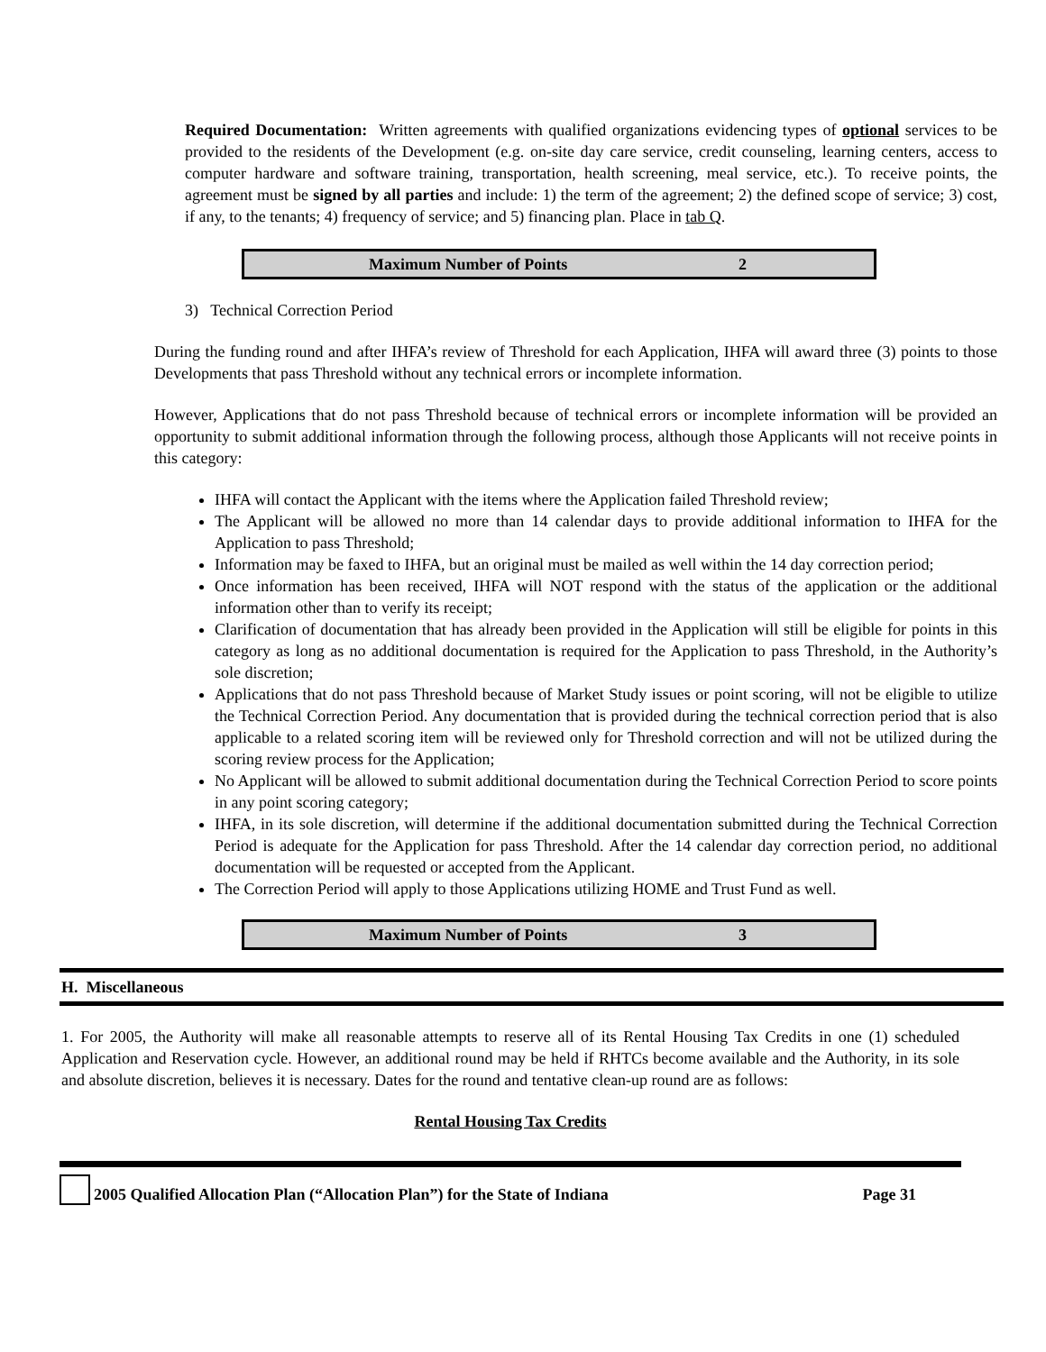Required Documentation: Written agreements with qualified organizations evidencing types of optional services to be provided to the residents of the Development (e.g. on-site day care service, credit counseling, learning centers, access to computer hardware and software training, transportation, health screening, meal service, etc.). To receive points, the agreement must be signed by all parties and include: 1) the term of the agreement; 2) the defined scope of service; 3) cost, if any, to the tenants; 4) frequency of service; and 5) financing plan. Place in tab Q.
Maximum Number of Points 2
3) Technical Correction Period
During the funding round and after IHFA’s review of Threshold for each Application, IHFA will award three (3) points to those Developments that pass Threshold without any technical errors or incomplete information.
However, Applications that do not pass Threshold because of technical errors or incomplete information will be provided an opportunity to submit additional information through the following process, although those Applicants will not receive points in this category:
IHFA will contact the Applicant with the items where the Application failed Threshold review;
The Applicant will be allowed no more than 14 calendar days to provide additional information to IHFA for the Application to pass Threshold;
Information may be faxed to IHFA, but an original must be mailed as well within the 14 day correction period;
Once information has been received, IHFA will NOT respond with the status of the application or the additional information other than to verify its receipt;
Clarification of documentation that has already been provided in the Application will still be eligible for points in this category as long as no additional documentation is required for the Application to pass Threshold, in the Authority’s sole discretion;
Applications that do not pass Threshold because of Market Study issues or point scoring, will not be eligible to utilize the Technical Correction Period. Any documentation that is provided during the technical correction period that is also applicable to a related scoring item will be reviewed only for Threshold correction and will not be utilized during the scoring review process for the Application;
No Applicant will be allowed to submit additional documentation during the Technical Correction Period to score points in any point scoring category;
IHFA, in its sole discretion, will determine if the additional documentation submitted during the Technical Correction Period is adequate for the Application for pass Threshold. After the 14 calendar day correction period, no additional documentation will be requested or accepted from the Applicant.
The Correction Period will apply to those Applications utilizing HOME and Trust Fund as well.
Maximum Number of Points 3
H. Miscellaneous
1. For 2005, the Authority will make all reasonable attempts to reserve all of its Rental Housing Tax Credits in one (1) scheduled Application and Reservation cycle. However, an additional round may be held if RHTCs become available and the Authority, in its sole and absolute discretion, believes it is necessary. Dates for the round and tentative clean-up round are as follows:
Rental Housing Tax Credits
2005 Qualified Allocation Plan (“Allocation Plan”) for the State of Indiana Page 31